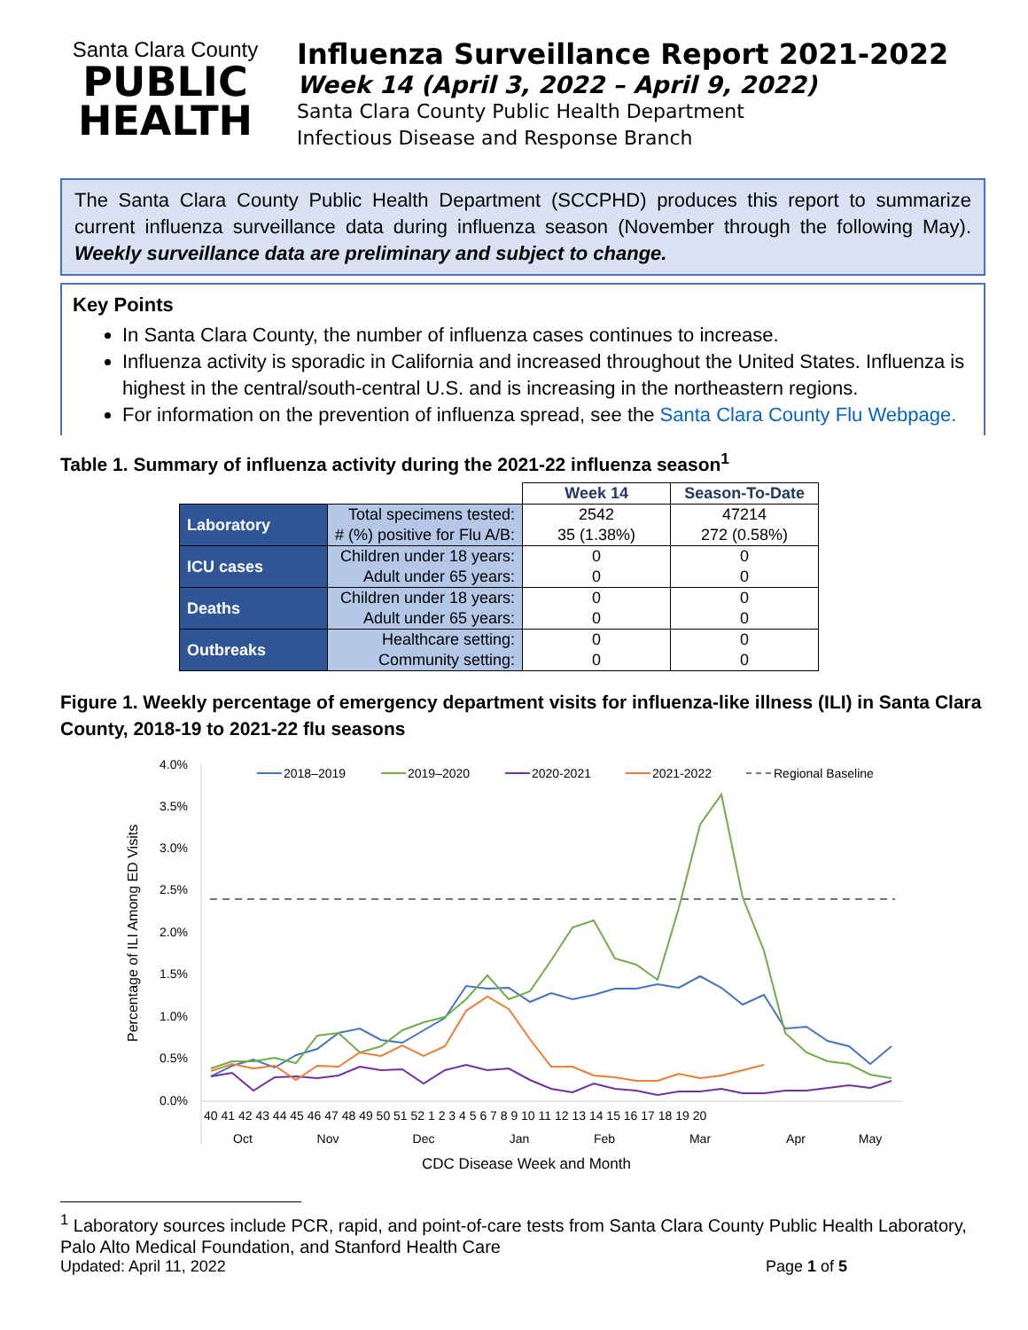Santa Clara County
PUBLIC
HEALTH
Influenza Surveillance Report 2021-2022
Week 14 (April 3, 2022 – April 9, 2022)
Santa Clara County Public Health Department
Infectious Disease and Response Branch
The Santa Clara County Public Health Department (SCCPHD) produces this report to summarize current influenza surveillance data during influenza season (November through the following May). Weekly surveillance data are preliminary and subject to change.
Key Points
In Santa Clara County, the number of influenza cases continues to increase.
Influenza activity is sporadic in California and increased throughout the United States. Influenza is highest in the central/south-central U.S. and is increasing in the northeastern regions.
For information on the prevention of influenza spread, see the Santa Clara County Flu Webpage.
Table 1. Summary of influenza activity during the 2021-22 influenza season<sup>1</sup>
| | | Week 14 | Season-To-Date |
| --- | --- | --- | --- |
| Laboratory | Total specimens tested: | 2542 | 47214 |
| | # (%) positive for Flu A/B: | 35 (1.38%) | 272 (0.58%) |
| ICU cases | Children under 18 years: | 0 | 0 |
| | Adult under 65 years: | 0 | 0 |
| Deaths | Children under 18 years: | 0 | 0 |
| | Adult under 65 years: | 0 | 0 |
| Outbreaks | Healthcare setting: | 0 | 0 |
| | Community setting: | 0 | 0 |
Figure 1. Weekly percentage of emergency department visits for influenza-like illness (ILI) in Santa Clara County, 2018-19 to 2021-22 flu seasons
Percentage of ILI Among ED Visits
4.0%
3.5%
3.0%
2.5%
2.0%
1.5%
1.0%
0.5%
0.0%
2018–2019
2019–2020
2020-2021
2021-2022
Regional Baseline
40 41 42 43 44 45 46 47 48 49 50 51 52 1 2 3 4 5 6 7 8 9 10 11 12 13 14 15 16 17 18 19 20
Oct
Nov
Dec
Jan
Feb
Mar
Apr
May
CDC Disease Week and Month
<sup>1</sup> Laboratory sources include PCR, rapid, and point-of-care tests from Santa Clara County Public Health Laboratory, Palo Alto Medical Foundation, and Stanford Health Care
Updated: April 11, 2022 Page 1 of 5